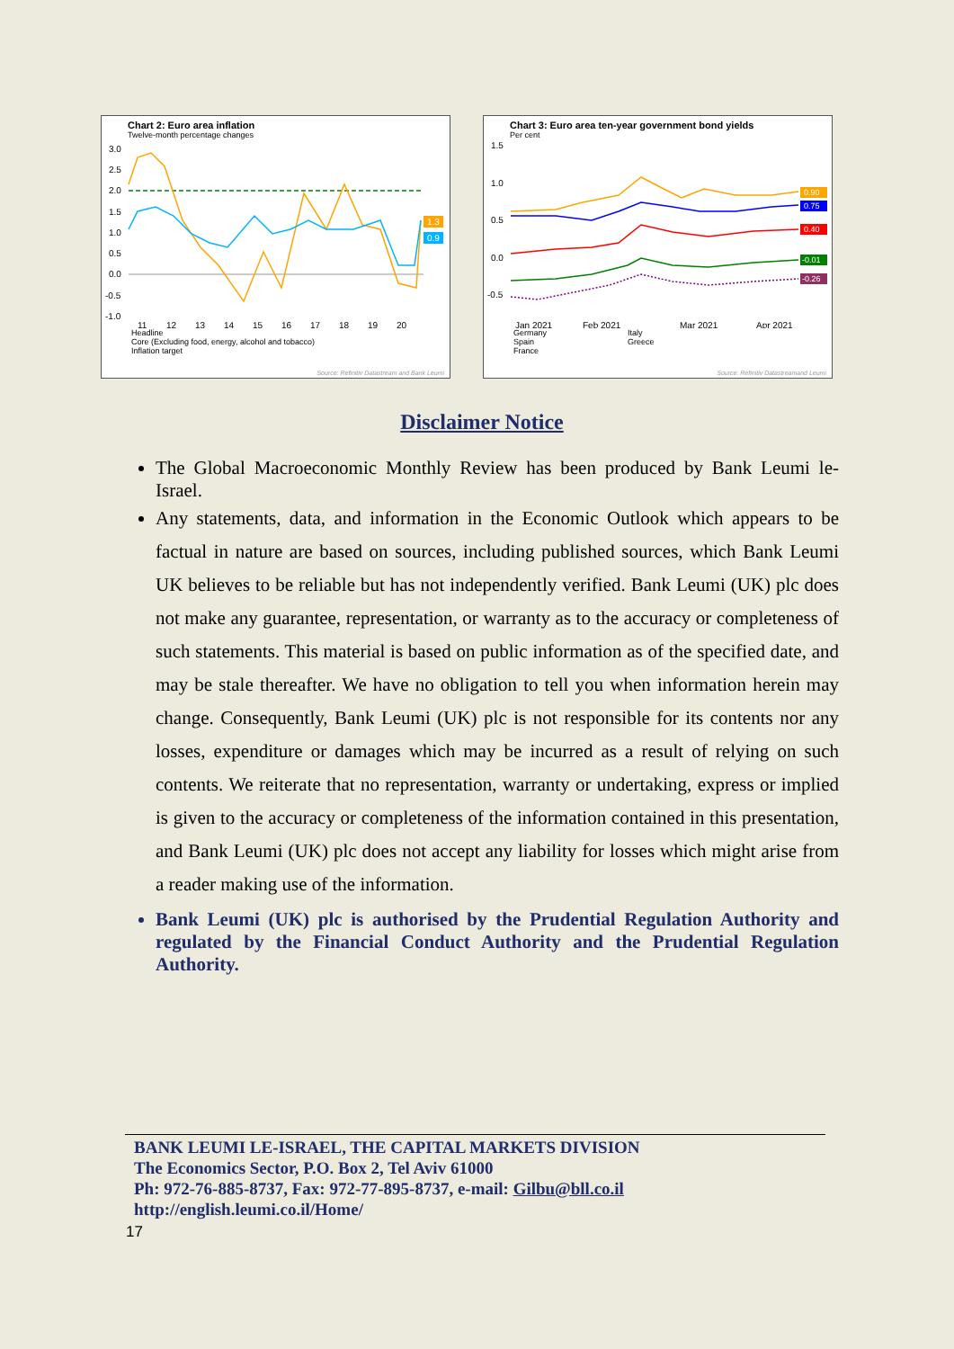Chart 2: Euro area inflation
Twelve-month percentage changes
3.0
2.5
2.0
1.5
1.0
0.5
0.0
-0.5
-1.0
1.3
0.9
11
12
13
14
15
16
17
18
19
20
Headline
Core (Excluding food, energy, alcohol and tobacco)
Inflation target
Source: Refinitiv Datastream and Bank Leumi
Chart 3: Euro area ten-year government bond yields
Per cent
1.5
1.0
0.5
0.0
-0.5
0.90
0.75
0.40
-0.01
-0.26
Jan 2021
Feb 2021
Mar 2021
Apr 2021
Germany
Spain
France
Italy
Greece
Source: Refinitiv Datastreamand Leumi
Disclaimer Notice
The Global Macroeconomic Monthly Review has been produced by Bank Leumi le-Israel.
Any statements, data, and information in the Economic Outlook which appears to be factual in nature are based on sources, including published sources, which Bank Leumi UK believes to be reliable but has not independently verified. Bank Leumi (UK) plc does not make any guarantee, representation, or warranty as to the accuracy or completeness of such statements. This material is based on public information as of the specified date, and may be stale thereafter. We have no obligation to tell you when information herein may change. Consequently, Bank Leumi (UK) plc is not responsible for its contents nor any losses, expenditure or damages which may be incurred as a result of relying on such contents. We reiterate that no representation, warranty or undertaking, express or implied is given to the accuracy or completeness of the information contained in this presentation, and Bank Leumi (UK) plc does not accept any liability for losses which might arise from a reader making use of the information.
Bank Leumi (UK) plc is authorised by the Prudential Regulation Authority and regulated by the Financial Conduct Authority and the Prudential Regulation Authority.
BANK LEUMI LE-ISRAEL, THE CAPITAL MARKETS DIVISION
The Economics Sector, P.O. Box 2, Tel Aviv 61000
Ph: 972-76-885-8737, Fax: 972-77-895-8737, e-mail: Gilbu@bll.co.il
http://english.leumi.co.il/Home/
17